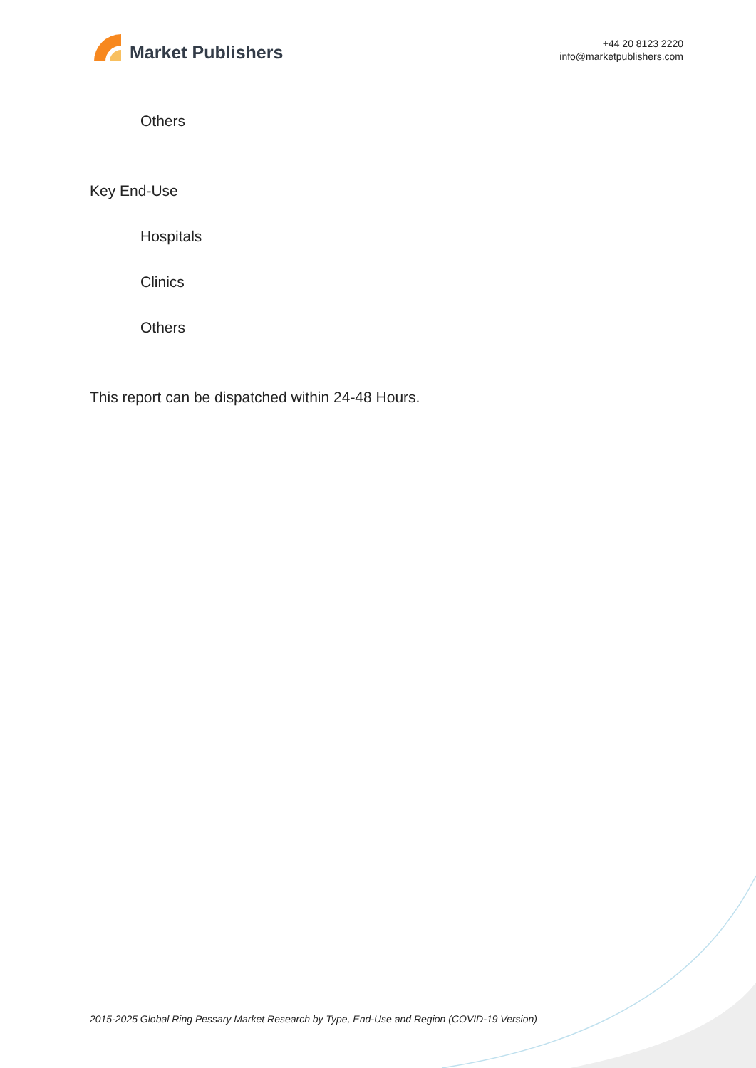Market Publishers
+44 20 8123 2220
info@marketpublishers.com
Others
Key End-Use
Hospitals
Clinics
Others
This report can be dispatched within 24-48 Hours.
2015-2025 Global Ring Pessary Market Research by Type, End-Use and Region (COVID-19 Version)